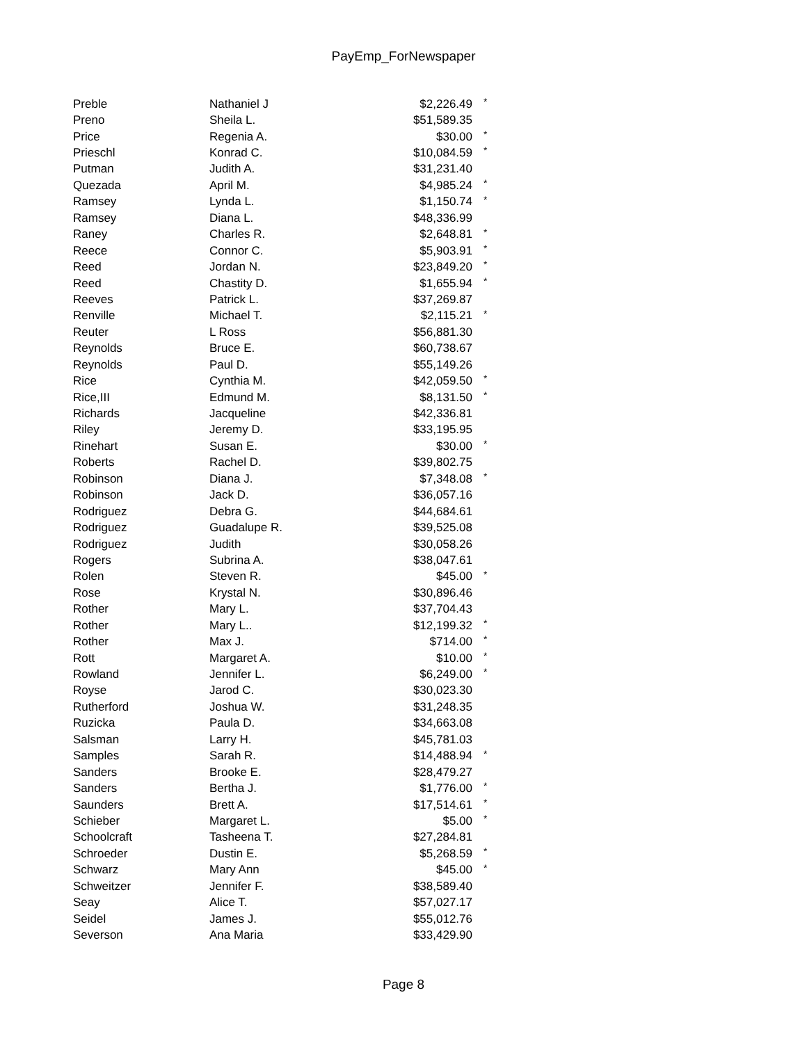PayEmp_ForNewspaper
| Preble | Nathaniel J | $2,226.49 | * |
| Preno | Sheila L. | $51,589.35 | |
| Price | Regenia A. | $30.00 | * |
| Prieschl | Konrad C. | $10,084.59 | * |
| Putman | Judith A. | $31,231.40 | |
| Quezada | April M. | $4,985.24 | * |
| Ramsey | Lynda L. | $1,150.74 | * |
| Ramsey | Diana L. | $48,336.99 | |
| Raney | Charles R. | $2,648.81 | * |
| Reece | Connor C. | $5,903.91 | * |
| Reed | Jordan N. | $23,849.20 | * |
| Reed | Chastity D. | $1,655.94 | * |
| Reeves | Patrick L. | $37,269.87 | |
| Renville | Michael T. | $2,115.21 | * |
| Reuter | L Ross | $56,881.30 | |
| Reynolds | Bruce E. | $60,738.67 | |
| Reynolds | Paul D. | $55,149.26 | |
| Rice | Cynthia M. | $42,059.50 | * |
| Rice,III | Edmund M. | $8,131.50 | * |
| Richards | Jacqueline | $42,336.81 | |
| Riley | Jeremy D. | $33,195.95 | |
| Rinehart | Susan E. | $30.00 | * |
| Roberts | Rachel D. | $39,802.75 | |
| Robinson | Diana J. | $7,348.08 | * |
| Robinson | Jack D. | $36,057.16 | |
| Rodriguez | Debra G. | $44,684.61 | |
| Rodriguez | Guadalupe R. | $39,525.08 | |
| Rodriguez | Judith | $30,058.26 | |
| Rogers | Subrina A. | $38,047.61 | |
| Rolen | Steven R. | $45.00 | * |
| Rose | Krystal N. | $30,896.46 | |
| Rother | Mary L. | $37,704.43 | |
| Rother | Mary L.. | $12,199.32 | * |
| Rother | Max J. | $714.00 | * |
| Rott | Margaret A. | $10.00 | * |
| Rowland | Jennifer L. | $6,249.00 | * |
| Royse | Jarod C. | $30,023.30 | |
| Rutherford | Joshua W. | $31,248.35 | |
| Ruzicka | Paula D. | $34,663.08 | |
| Salsman | Larry H. | $45,781.03 | |
| Samples | Sarah R. | $14,488.94 | * |
| Sanders | Brooke E. | $28,479.27 | |
| Sanders | Bertha J. | $1,776.00 | * |
| Saunders | Brett A. | $17,514.61 | * |
| Schieber | Margaret L. | $5.00 | * |
| Schoolcraft | Tasheena T. | $27,284.81 | |
| Schroeder | Dustin E. | $5,268.59 | * |
| Schwarz | Mary Ann | $45.00 | * |
| Schweitzer | Jennifer F. | $38,589.40 | |
| Seay | Alice T. | $57,027.17 | |
| Seidel | James J. | $55,012.76 | |
| Severson | Ana Maria | $33,429.90 | |
Page 8